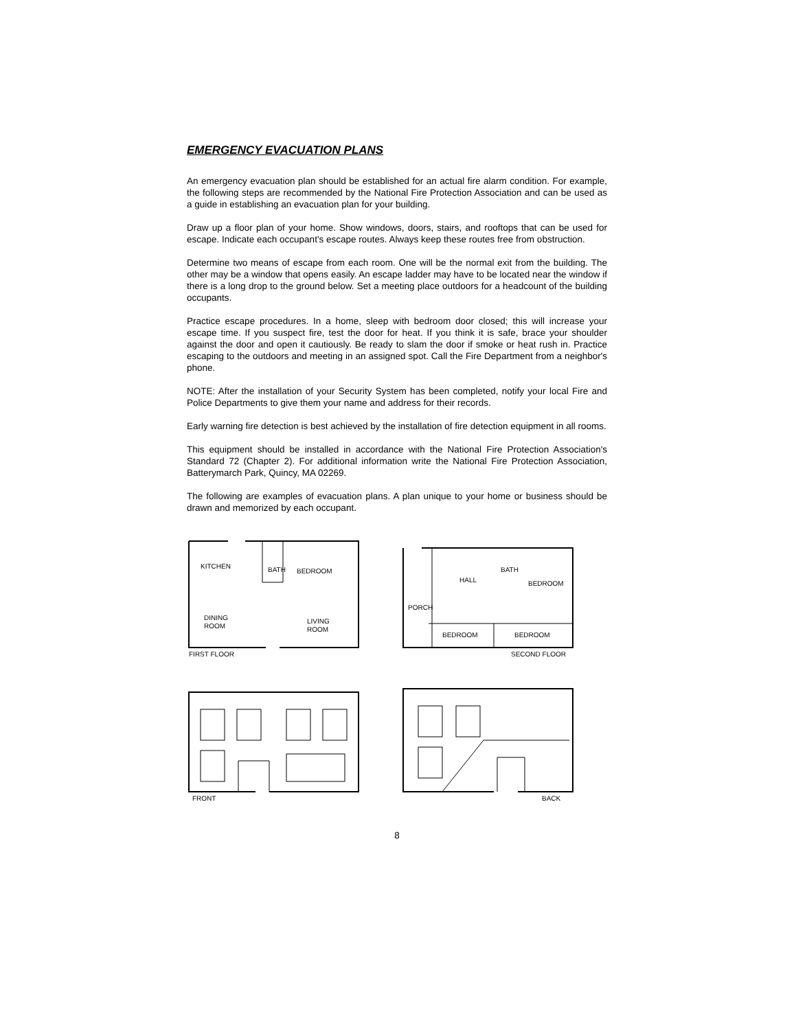EMERGENCY EVACUATION PLANS
An emergency evacuation plan should be established for an actual fire alarm condition. For example, the following steps are recommended by the National Fire Protection Association and can be used as a guide in establishing an evacuation plan for your building.
Draw up a floor plan of your home. Show windows, doors, stairs, and rooftops that can be used for escape. Indicate each occupant's escape routes. Always keep these routes free from obstruction.
Determine two means of escape from each room. One will be the normal exit from the building. The other may be a window that opens easily. An escape ladder may have to be located near the window if there is a long drop to the ground below. Set a meeting place outdoors for a headcount of the building occupants.
Practice escape procedures. In a home, sleep with bedroom door closed; this will increase your escape time. If you suspect fire, test the door for heat. If you think it is safe, brace your shoulder against the door and open it cautiously. Be ready to slam the door if smoke or heat rush in. Practice escaping to the outdoors and meeting in an assigned spot. Call the Fire Department from a neighbor's phone.
NOTE: After the installation of your Security System has been completed, notify your local Fire and Police Departments to give them your name and address for their records.
Early warning fire detection is best achieved by the installation of fire detection equipment in all rooms.
This equipment should be installed in accordance with the National Fire Protection Association's Standard 72 (Chapter 2). For additional information write the National Fire Protection Association, Batterymarch Park, Quincy, MA 02269.
The following are examples of evacuation plans. A plan unique to your home or business should be drawn and memorized by each occupant.
KITCHEN
BATH
BEDROOM
DINING
ROOM
LIVING
ROOM
FIRST FLOOR
HALL
BATH
BEDROOM
BEDROOM
BEDROOM
PORCH
SECOND FLOOR
FRONT
BACK
8